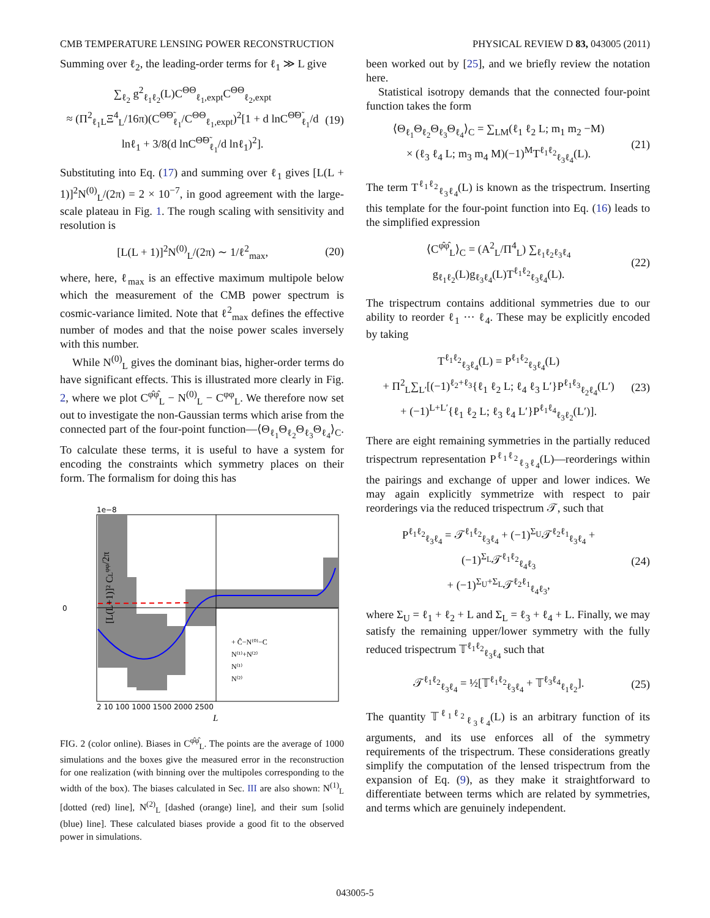CMB TEMPERATURE LENSING POWER RECONSTRUCTION PHYSICAL REVIEW D 83, 043005 (2011)
Summing over ℓ<sub>2</sub>, the leading-order terms for ℓ<sub>1</sub> ≫ L give
∑<sub>ℓ<sub>2</sub></sub> g<sup>2</sup><sub>ℓ<sub>1</sub>ℓ<sub>2</sub></sub>(L)C<sup>ΘΘ</sup><sub>ℓ<sub>1</sub>,expt</sub>C<sup>ΘΘ</sup><sub>ℓ<sub>2</sub>,expt</sub>
≈ (Π<sup>2</sup><sub>ℓ<sub>1</sub>L</sub>Ξ<sup>4</sup><sub>L</sub>/16π)(C<sup>Θ̃Θ̃</sup><sub>ℓ<sub>1</sub></sub>/C<sup>ΘΘ</sup><sub>ℓ<sub>1</sub>,expt</sub>)<sup>2</sup>[1 + d lnC<sup>Θ̃Θ̃</sup><sub>ℓ<sub>1</sub></sub>/d lnℓ<sub>1</sub> + 3/8(d lnC<sup>Θ̃Θ̃</sup><sub>ℓ<sub>1</sub></sub>/d lnℓ<sub>1</sub>)<sup>2</sup>]. (19)
Substituting into Eq. (17) and summing over ℓ<sub>1</sub> gives [L(L + 1)]<sup>2</sup>N<sup>(0)</sup><sub>L</sub>/(2π) = 2 × 10<sup>−7</sup>, in good agreement with the large-scale plateau in Fig. 1. The rough scaling with sensitivity and resolution is
[L(L + 1)]<sup>2</sup>N<sup>(0)</sup><sub>L</sub>/(2π) ∼ 1/ℓ<sup>2</sup><sub>max</sub>, (20)
where, here, ℓ<sub>max</sub> is an effective maximum multipole below which the measurement of the CMB power spectrum is cosmic-variance limited. Note that ℓ<sup>2</sup><sub>max</sub> defines the effective number of modes and that the noise power scales inversely with this number.
While N<sup>(0)</sup><sub>L</sub> gives the dominant bias, higher-order terms do have significant effects. This is illustrated more clearly in Fig. 2, where we plot C<sup>φ̂φ̂</sup><sub>L</sub> − N<sup>(0)</sup><sub>L</sub> − C<sup>φφ</sup><sub>L</sub>. We therefore now set out to investigate the non-Gaussian terms which arise from the connected part of the four-point function—⟨Θ<sub>ℓ<sub>1</sub></sub>Θ<sub>ℓ<sub>2</sub></sub>Θ<sub>ℓ<sub>3</sub></sub>Θ<sub>ℓ<sub>4</sub></sub>⟩<sub>C</sub>. To calculate these terms, it is useful to have a system for encoding the constraints which symmetry places on their form. The formalism for doing this has
1e−8
0
[L(L+1)]² CLφφ/2π
2 10 100 1000 1500 2000 2500
L
+ Ĉ−N⁽⁰⁾−C
N⁽¹⁾+N⁽²⁾
N⁽¹⁾
N⁽²⁾
FIG. 2 (color online). Biases in C<sup>φ̂φ̂</sup><sub>L</sub>. The points are the average of 1000 simulations and the boxes give the measured error in the reconstruction for one realization (with binning over the multipoles corresponding to the width of the box). The biases calculated in Sec. III are also shown: N<sup>(1)</sup><sub>L</sub> [dotted (red) line], N<sup>(2)</sup><sub>L</sub> [dashed (orange) line], and their sum [solid (blue) line]. These calculated biases provide a good fit to the observed power in simulations.
been worked out by [25], and we briefly review the notation here.
Statistical isotropy demands that the connected four-point function takes the form
⟨Θ<sub>ℓ<sub>1</sub></sub>Θ<sub>ℓ<sub>2</sub></sub>Θ<sub>ℓ<sub>3</sub></sub>Θ<sub>ℓ<sub>4</sub></sub>⟩<sub>C</sub> = ∑<sub>LM</sub>(ℓ<sub>1</sub> ℓ<sub>2</sub> L; m<sub>1</sub> m<sub>2</sub> −M)
× (ℓ<sub>3</sub> ℓ<sub>4</sub> L; m<sub>3</sub> m<sub>4</sub> M)(−1)<sup>M</sup>T<sup>ℓ<sub>1</sub>ℓ<sub>2</sub></sup><sub>ℓ<sub>3</sub>ℓ<sub>4</sub></sub>(L). (21)
The term T<sup>ℓ<sub>1</sub>ℓ<sub>2</sub></sup><sub>ℓ<sub>3</sub>ℓ<sub>4</sub></sub>(L) is known as the trispectrum. Inserting this template for the four-point function into Eq. (16) leads to the simplified expression
⟨C<sup>φ̂φ̂</sup><sub>L</sub>⟩<sub>C</sub> = (A<sup>2</sup><sub>L</sub>/Π<sup>4</sup><sub>L</sub>) ∑<sub>ℓ<sub>1</sub>ℓ<sub>2</sub>ℓ<sub>3</sub>ℓ<sub>4</sub></sub> g<sub>ℓ<sub>1</sub>ℓ<sub>2</sub></sub>(L)g<sub>ℓ<sub>3</sub>ℓ<sub>4</sub></sub>(L)T<sup>ℓ<sub>1</sub>ℓ<sub>2</sub></sup><sub>ℓ<sub>3</sub>ℓ<sub>4</sub></sub>(L). (22)
The trispectrum contains additional symmetries due to our ability to reorder ℓ<sub>1</sub> ··· ℓ<sub>4</sub>. These may be explicitly encoded by taking
T<sup>ℓ<sub>1</sub>ℓ<sub>2</sub></sup><sub>ℓ<sub>3</sub>ℓ<sub>4</sub></sub>(L) = P<sup>ℓ<sub>1</sub>ℓ<sub>2</sub></sup><sub>ℓ<sub>3</sub>ℓ<sub>4</sub></sub>(L)
+ Π<sup>2</sup><sub>L</sub>∑<sub>L′</sub>[(−1)<sup>ℓ<sub>2</sub>+ℓ<sub>3</sub></sup>{ℓ<sub>1</sub> ℓ<sub>2</sub> L; ℓ<sub>4</sub> ℓ<sub>3</sub> L′}P<sup>ℓ<sub>1</sub>ℓ<sub>3</sub></sup><sub>ℓ<sub>2</sub>ℓ<sub>4</sub></sub>(L′)
+ (−1)<sup>L+L′</sup>{ℓ<sub>1</sub> ℓ<sub>2</sub> L; ℓ<sub>3</sub> ℓ<sub>4</sub> L′}P<sup>ℓ<sub>1</sub>ℓ<sub>4</sub></sup><sub>ℓ<sub>3</sub>ℓ<sub>2</sub></sub>(L′)]. (23)
There are eight remaining symmetries in the partially reduced trispectrum representation P<sup>ℓ<sub>1</sub>ℓ<sub>2</sub></sup><sub>ℓ<sub>3</sub>ℓ<sub>4</sub></sub>(L)—reorderings within the pairings and exchange of upper and lower indices. We may again explicitly symmetrize with respect to pair reorderings via the reduced trispectrum 𝒯, such that
P<sup>ℓ<sub>1</sub>ℓ<sub>2</sub></sup><sub>ℓ<sub>3</sub>ℓ<sub>4</sub></sub> = 𝒯<sup>ℓ<sub>1</sub>ℓ<sub>2</sub></sup><sub>ℓ<sub>3</sub>ℓ<sub>4</sub></sub> + (−1)<sup>Σ<sub>U</sub></sup>𝒯<sup>ℓ<sub>2</sub>ℓ<sub>1</sub></sup><sub>ℓ<sub>3</sub>ℓ<sub>4</sub></sub> + (−1)<sup>Σ<sub>L</sub></sup>𝒯<sup>ℓ<sub>1</sub>ℓ<sub>2</sub></sup><sub>ℓ<sub>4</sub>ℓ<sub>3</sub></sub>
+ (−1)<sup>Σ<sub>U</sub>+Σ<sub>L</sub></sup>𝒯<sup>ℓ<sub>2</sub>ℓ<sub>1</sub></sup><sub>ℓ<sub>4</sub>ℓ<sub>3</sub></sub>, (24)
where Σ<sub>U</sub> = ℓ<sub>1</sub> + ℓ<sub>2</sub> + L and Σ<sub>L</sub> = ℓ<sub>3</sub> + ℓ<sub>4</sub> + L. Finally, we may satisfy the remaining upper/lower symmetry with the fully reduced trispectrum 𝕋<sup>ℓ<sub>1</sub>ℓ<sub>2</sub></sup><sub>ℓ<sub>3</sub>ℓ<sub>4</sub></sub> such that
𝒯<sup>ℓ<sub>1</sub>ℓ<sub>2</sub></sup><sub>ℓ<sub>3</sub>ℓ<sub>4</sub></sub> = ½[𝕋<sup>ℓ<sub>1</sub>ℓ<sub>2</sub></sup><sub>ℓ<sub>3</sub>ℓ<sub>4</sub></sub> + 𝕋<sup>ℓ<sub>3</sub>ℓ<sub>4</sub></sup><sub>ℓ<sub>1</sub>ℓ<sub>2</sub></sub>]. (25)
The quantity 𝕋<sup>ℓ<sub>1</sub>ℓ<sub>2</sub></sup><sub>ℓ<sub>3</sub>ℓ<sub>4</sub></sub>(L) is an arbitrary function of its arguments, and its use enforces all of the symmetry requirements of the trispectrum. These considerations greatly simplify the computation of the lensed trispectrum from the expansion of Eq. (9), as they make it straightforward to differentiate between terms which are related by symmetries, and terms which are genuinely independent.
043005-5